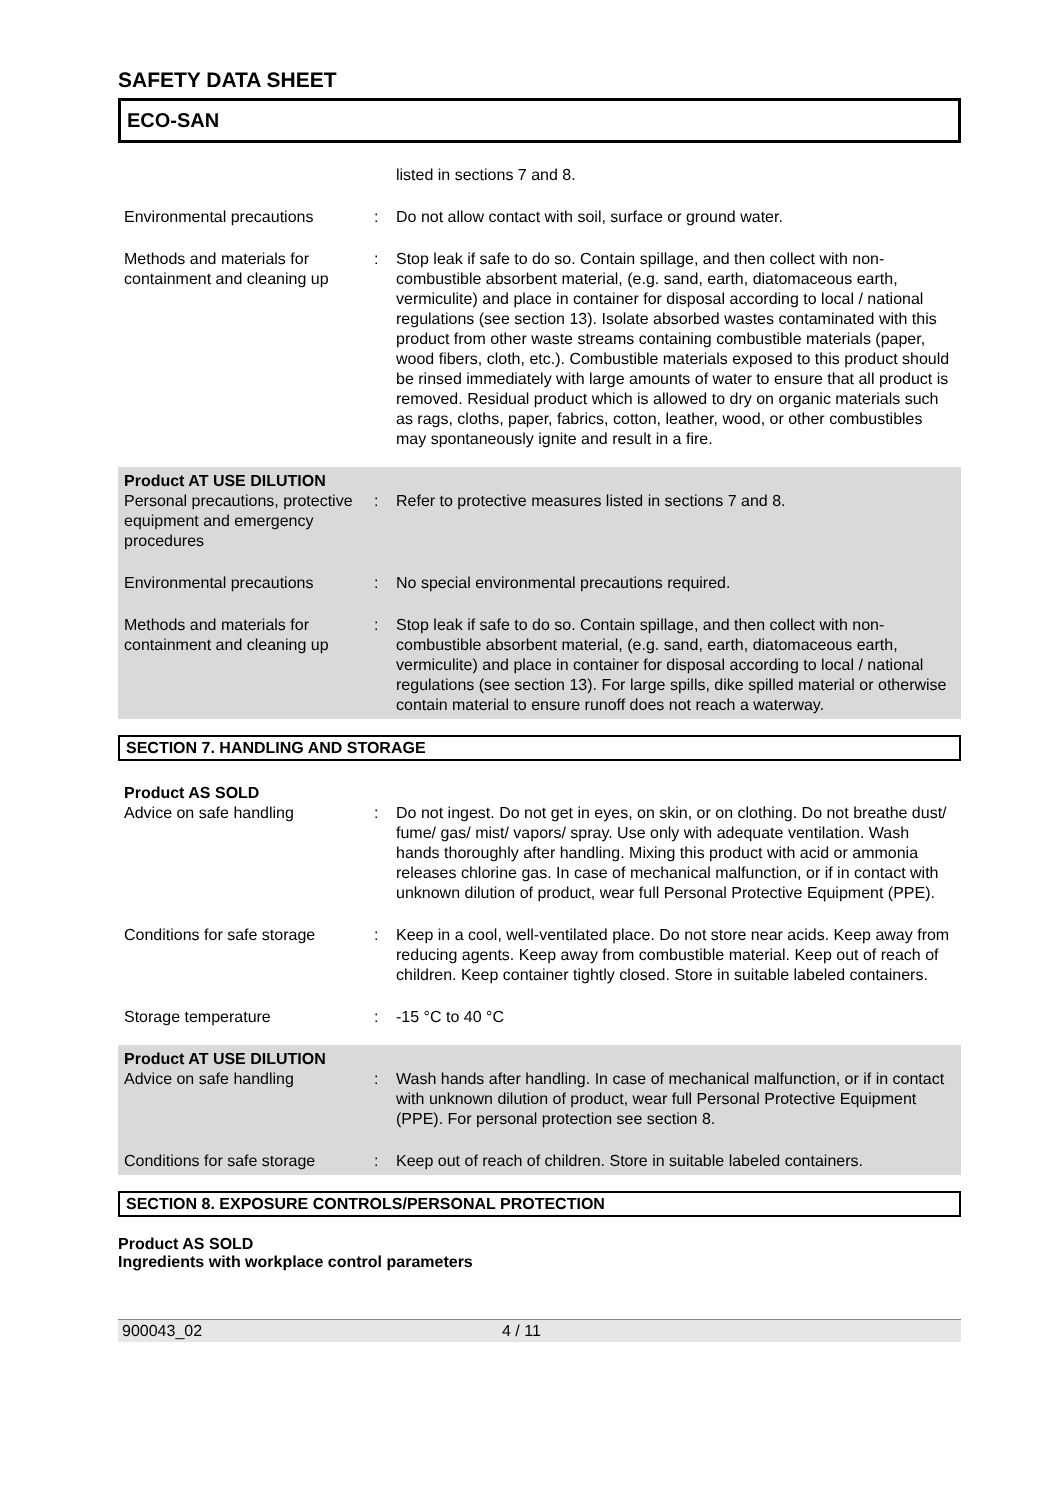SAFETY DATA SHEET
ECO-SAN
listed in sections 7 and 8.
Environmental precautions : Do not allow contact with soil, surface or ground water.
Methods and materials for containment and cleaning up
: Stop leak if safe to do so. Contain spillage, and then collect with non-combustible absorbent material, (e.g. sand, earth, diatomaceous earth, vermiculite) and place in container for disposal according to local / national regulations (see section 13). Isolate absorbed wastes contaminated with this product from other waste streams containing combustible materials (paper, wood fibers, cloth, etc.). Combustible materials exposed to this product should be rinsed immediately with large amounts of water to ensure that all product is removed. Residual product which is allowed to dry on organic materials such as rags, cloths, paper, fabrics, cotton, leather, wood, or other combustibles may spontaneously ignite and result in a fire.
Product AT USE DILUTION
Personal precautions, protective equipment and emergency procedures
:
Refer to protective measures listed in sections 7 and 8.
Environmental precautions : No special environmental precautions required.
Methods and materials for containment and cleaning up
: Stop leak if safe to do so. Contain spillage, and then collect with non-combustible absorbent material, (e.g. sand, earth, diatomaceous earth, vermiculite) and place in container for disposal according to local / national regulations (see section 13). For large spills, dike spilled material or otherwise contain material to ensure runoff does not reach a waterway.
SECTION 7. HANDLING AND STORAGE
Product AS SOLD
Advice on safe handling
:
Do not ingest. Do not get in eyes, on skin, or on clothing. Do not breathe dust/ fume/ gas/ mist/ vapors/ spray. Use only with adequate ventilation. Wash hands thoroughly after handling. Mixing this product with acid or ammonia releases chlorine gas. In case of mechanical malfunction, or if in contact with unknown dilution of product, wear full Personal Protective Equipment (PPE).
Conditions for safe storage
: Keep in a cool, well-ventilated place. Do not store near acids. Keep away from reducing agents. Keep away from combustible material. Keep out of reach of children. Keep container tightly closed. Store in suitable labeled containers.
Storage temperature : -15 °C to 40 °C
Product AT USE DILUTION
Advice on safe handling
:
Wash hands after handling. In case of mechanical malfunction, or if in contact with unknown dilution of product, wear full Personal Protective Equipment (PPE). For personal protection see section 8.
Conditions for safe storage
: Keep out of reach of children. Store in suitable labeled containers.
SECTION 8. EXPOSURE CONTROLS/PERSONAL PROTECTION
Product AS SOLD
Ingredients with workplace control parameters
900043_02 4 / 11